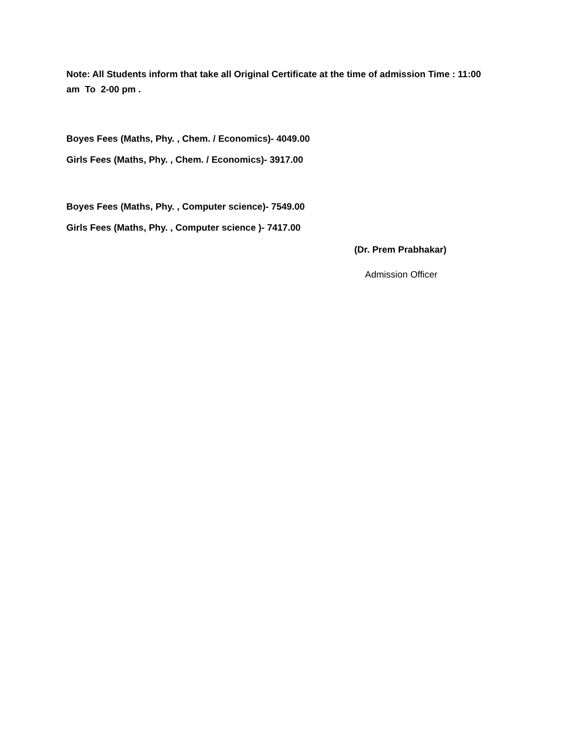Note: All Students inform that take all Original Certificate at the time of admission Time : 11:00 am To 2-00 pm .
Boyes Fees (Maths, Phy. , Chem. / Economics)- 4049.00
Girls Fees (Maths, Phy. , Chem. / Economics)- 3917.00
Boyes Fees (Maths, Phy. , Computer science)- 7549.00
Girls Fees (Maths, Phy. , Computer science )- 7417.00
(Dr. Prem Prabhakar)
Admission Officer